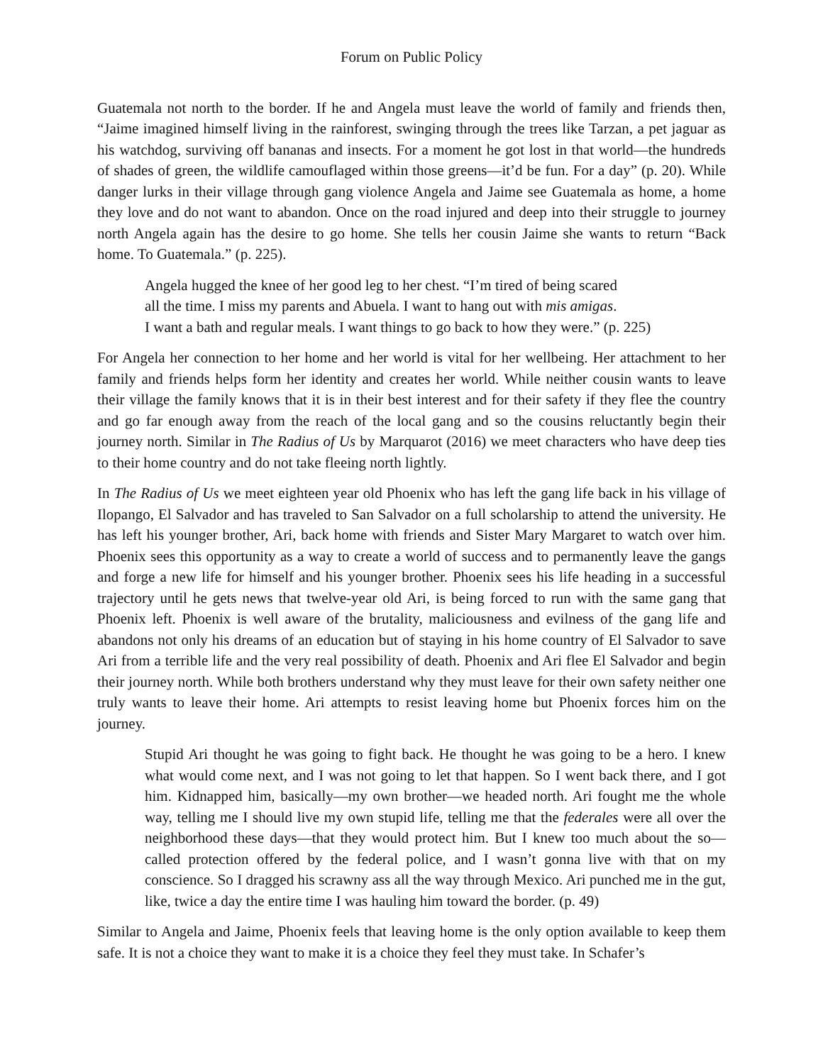Forum on Public Policy
Guatemala not north to the border. If he and Angela must leave the world of family and friends then, “Jaime imagined himself living in the rainforest, swinging through the trees like Tarzan, a pet jaguar as his watchdog, surviving off bananas and insects. For a moment he got lost in that world—the hundreds of shades of green, the wildlife camouflaged within those greens—it’d be fun. For a day” (p. 20). While danger lurks in their village through gang violence Angela and Jaime see Guatemala as home, a home they love and do not want to abandon. Once on the road injured and deep into their struggle to journey north Angela again has the desire to go home. She tells her cousin Jaime she wants to return “Back home. To Guatemala.” (p. 225).
Angela hugged the knee of her good leg to her chest. “I’m tired of being scared
all the time. I miss my parents and Abuela. I want to hang out with mis amigas.
I want a bath and regular meals. I want things to go back to how they were.” (p. 225)
For Angela her connection to her home and her world is vital for her wellbeing. Her attachment to her family and friends helps form her identity and creates her world. While neither cousin wants to leave their village the family knows that it is in their best interest and for their safety if they flee the country and go far enough away from the reach of the local gang and so the cousins reluctantly begin their journey north. Similar in The Radius of Us by Marquarot (2016) we meet characters who have deep ties to their home country and do not take fleeing north lightly.
In The Radius of Us we meet eighteen year old Phoenix who has left the gang life back in his village of Ilopango, El Salvador and has traveled to San Salvador on a full scholarship to attend the university. He has left his younger brother, Ari, back home with friends and Sister Mary Margaret to watch over him. Phoenix sees this opportunity as a way to create a world of success and to permanently leave the gangs and forge a new life for himself and his younger brother. Phoenix sees his life heading in a successful trajectory until he gets news that twelve-year old Ari, is being forced to run with the same gang that Phoenix left. Phoenix is well aware of the brutality, maliciousness and evilness of the gang life and abandons not only his dreams of an education but of staying in his home country of El Salvador to save Ari from a terrible life and the very real possibility of death. Phoenix and Ari flee El Salvador and begin their journey north. While both brothers understand why they must leave for their own safety neither one truly wants to leave their home. Ari attempts to resist leaving home but Phoenix forces him on the journey.
Stupid Ari thought he was going to fight back. He thought he was going to be a hero. I knew what would come next, and I was not going to let that happen. So I went back there, and I got him. Kidnapped him, basically—my own brother—we headed north. Ari fought me the whole way, telling me I should live my own stupid life, telling me that the federales were all over the neighborhood these days—that they would protect him. But I knew too much about the so—called protection offered by the federal police, and I wasn’t gonna live with that on my conscience. So I dragged his scrawny ass all the way through Mexico. Ari punched me in the gut, like, twice a day the entire time I was hauling him toward the border. (p. 49)
Similar to Angela and Jaime, Phoenix feels that leaving home is the only option available to keep them safe. It is not a choice they want to make it is a choice they feel they must take. In Schafer’s